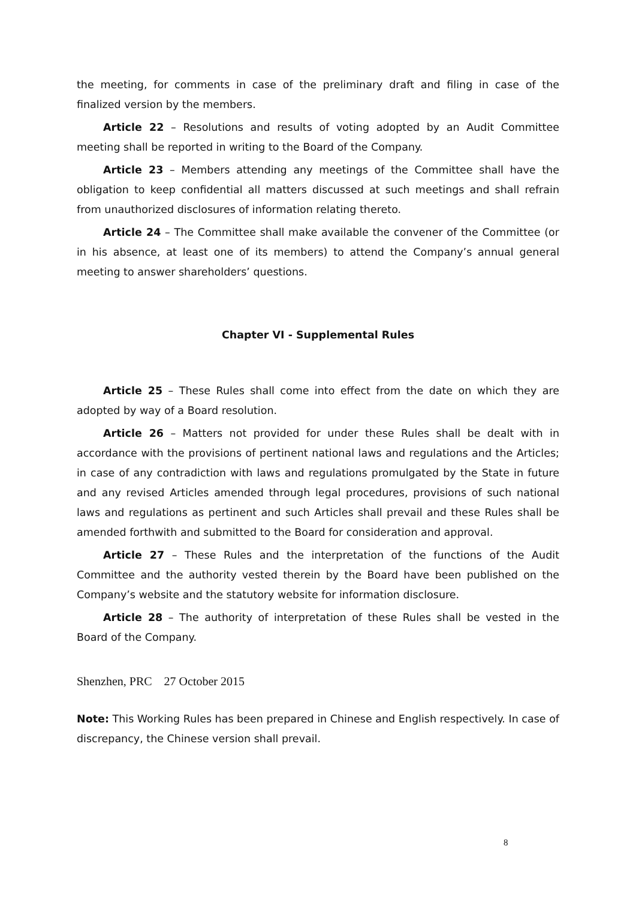the meeting, for comments in case of the preliminary draft and filing in case of the finalized version by the members.
Article 22 – Resolutions and results of voting adopted by an Audit Committee meeting shall be reported in writing to the Board of the Company.
Article 23 – Members attending any meetings of the Committee shall have the obligation to keep confidential all matters discussed at such meetings and shall refrain from unauthorized disclosures of information relating thereto.
Article 24 – The Committee shall make available the convener of the Committee (or in his absence, at least one of its members) to attend the Company’s annual general meeting to answer shareholders’ questions.
Chapter VI - Supplemental Rules
Article 25 – These Rules shall come into effect from the date on which they are adopted by way of a Board resolution.
Article 26 – Matters not provided for under these Rules shall be dealt with in accordance with the provisions of pertinent national laws and regulations and the Articles; in case of any contradiction with laws and regulations promulgated by the State in future and any revised Articles amended through legal procedures, provisions of such national laws and regulations as pertinent and such Articles shall prevail and these Rules shall be amended forthwith and submitted to the Board for consideration and approval.
Article 27 – These Rules and the interpretation of the functions of the Audit Committee and the authority vested therein by the Board have been published on the Company’s website and the statutory website for information disclosure.
Article 28 – The authority of interpretation of these Rules shall be vested in the Board of the Company.
Shenzhen, PRC 27 October 2015
Note: This Working Rules has been prepared in Chinese and English respectively. In case of discrepancy, the Chinese version shall prevail.
8